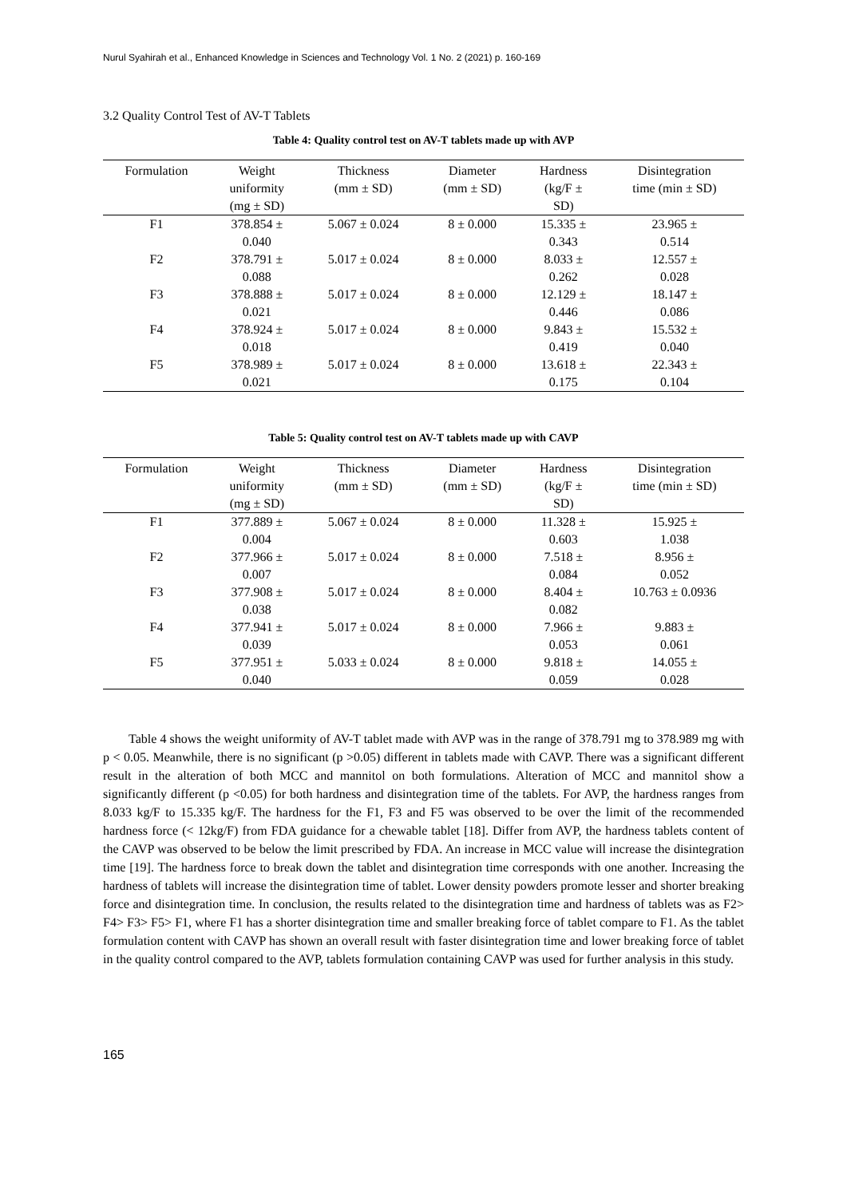Nurul Syahirah et al., Enhanced Knowledge in Sciences and Technology Vol. 1 No. 2 (2021) p. 160-169
3.2 Quality Control Test of AV-T Tablets
Table 4: Quality control test on AV-T tablets made up with AVP
| Formulation | Weight uniformity (mg ± SD) | Thickness (mm ± SD) | Diameter (mm ± SD) | Hardness (kg/F ± SD) | Disintegration time (min ± SD) |
| --- | --- | --- | --- | --- | --- |
| F1 | 378.854 ± 0.040 | 5.067 ± 0.024 | 8 ± 0.000 | 15.335 ± 0.343 | 23.965 ± 0.514 |
| F2 | 378.791 ± 0.088 | 5.017 ± 0.024 | 8 ± 0.000 | 8.033 ± 0.262 | 12.557 ± 0.028 |
| F3 | 378.888 ± 0.021 | 5.017 ± 0.024 | 8 ± 0.000 | 12.129 ± 0.446 | 18.147 ± 0.086 |
| F4 | 378.924 ± 0.018 | 5.017 ± 0.024 | 8 ± 0.000 | 9.843 ± 0.419 | 15.532 ± 0.040 |
| F5 | 378.989 ± 0.021 | 5.017 ± 0.024 | 8 ± 0.000 | 13.618 ± 0.175 | 22.343 ± 0.104 |
Table 5: Quality control test on AV-T tablets made up with CAVP
| Formulation | Weight uniformity (mg ± SD) | Thickness (mm ± SD) | Diameter (mm ± SD) | Hardness (kg/F ± SD) | Disintegration time (min ± SD) |
| --- | --- | --- | --- | --- | --- |
| F1 | 377.889 ± 0.004 | 5.067 ± 0.024 | 8 ± 0.000 | 11.328 ± 0.603 | 15.925 ± 1.038 |
| F2 | 377.966 ± 0.007 | 5.017 ± 0.024 | 8 ± 0.000 | 7.518 ± 0.084 | 8.956 ± 0.052 |
| F3 | 377.908 ± 0.038 | 5.017 ± 0.024 | 8 ± 0.000 | 8.404 ± 0.082 | 10.763 ± 0.0936 |
| F4 | 377.941 ± 0.039 | 5.017 ± 0.024 | 8 ± 0.000 | 7.966 ± 0.053 | 9.883 ± 0.061 |
| F5 | 377.951 ± 0.040 | 5.033 ± 0.024 | 8 ± 0.000 | 9.818 ± 0.059 | 14.055 ± 0.028 |
Table 4 shows the weight uniformity of AV-T tablet made with AVP was in the range of 378.791 mg to 378.989 mg with p < 0.05. Meanwhile, there is no significant (p >0.05) different in tablets made with CAVP. There was a significant different result in the alteration of both MCC and mannitol on both formulations. Alteration of MCC and mannitol show a significantly different (p <0.05) for both hardness and disintegration time of the tablets. For AVP, the hardness ranges from 8.033 kg/F to 15.335 kg/F. The hardness for the F1, F3 and F5 was observed to be over the limit of the recommended hardness force (< 12kg/F) from FDA guidance for a chewable tablet [18]. Differ from AVP, the hardness tablets content of the CAVP was observed to be below the limit prescribed by FDA. An increase in MCC value will increase the disintegration time [19]. The hardness force to break down the tablet and disintegration time corresponds with one another. Increasing the hardness of tablets will increase the disintegration time of tablet. Lower density powders promote lesser and shorter breaking force and disintegration time. In conclusion, the results related to the disintegration time and hardness of tablets was as F2> F4> F3> F5> F1, where F1 has a shorter disintegration time and smaller breaking force of tablet compare to F1. As the tablet formulation content with CAVP has shown an overall result with faster disintegration time and lower breaking force of tablet in the quality control compared to the AVP, tablets formulation containing CAVP was used for further analysis in this study.
165